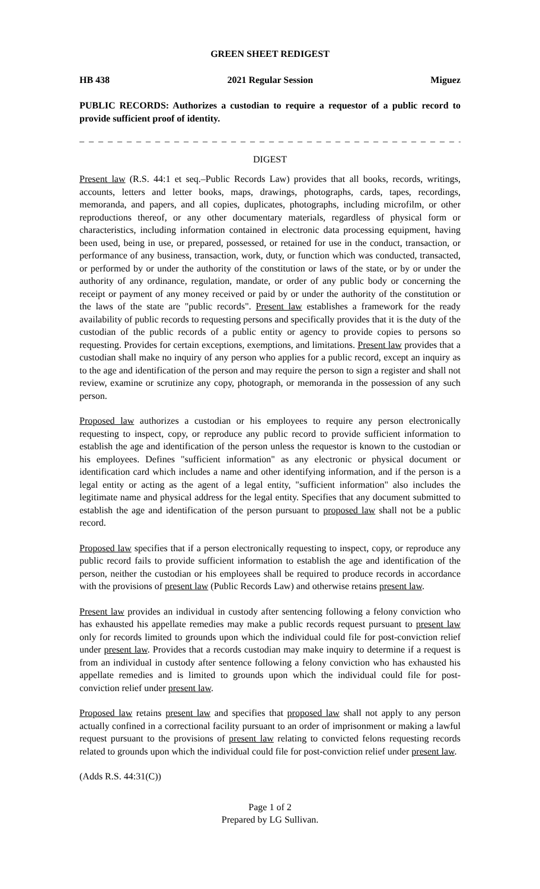GREEN SHEET REDIGEST
HB 438 2021 Regular Session Miguez
PUBLIC RECORDS: Authorizes a custodian to require a requestor of a public record to provide sufficient proof of identity.
_ _ _ _ _ _ _ _ _ _ _ _ _ _ _ _ _ _ _ _ _ _ _ _ _ _ _ _ _ _ _ _ _ _ _ _ _ _ _ _ _ _ _ _ _ _ _ _ _ _ _ _ _ _
DIGEST
Present law (R.S. 44:1 et seq.–Public Records Law) provides that all books, records, writings, accounts, letters and letter books, maps, drawings, photographs, cards, tapes, recordings, memoranda, and papers, and all copies, duplicates, photographs, including microfilm, or other reproductions thereof, or any other documentary materials, regardless of physical form or characteristics, including information contained in electronic data processing equipment, having been used, being in use, or prepared, possessed, or retained for use in the conduct, transaction, or performance of any business, transaction, work, duty, or function which was conducted, transacted, or performed by or under the authority of the constitution or laws of the state, or by or under the authority of any ordinance, regulation, mandate, or order of any public body or concerning the receipt or payment of any money received or paid by or under the authority of the constitution or the laws of the state are "public records". Present law establishes a framework for the ready availability of public records to requesting persons and specifically provides that it is the duty of the custodian of the public records of a public entity or agency to provide copies to persons so requesting. Provides for certain exceptions, exemptions, and limitations. Present law provides that a custodian shall make no inquiry of any person who applies for a public record, except an inquiry as to the age and identification of the person and may require the person to sign a register and shall not review, examine or scrutinize any copy, photograph, or memoranda in the possession of any such person.
Proposed law authorizes a custodian or his employees to require any person electronically requesting to inspect, copy, or reproduce any public record to provide sufficient information to establish the age and identification of the person unless the requestor is known to the custodian or his employees. Defines "sufficient information" as any electronic or physical document or identification card which includes a name and other identifying information, and if the person is a legal entity or acting as the agent of a legal entity, "sufficient information" also includes the legitimate name and physical address for the legal entity. Specifies that any document submitted to establish the age and identification of the person pursuant to proposed law shall not be a public record.
Proposed law specifies that if a person electronically requesting to inspect, copy, or reproduce any public record fails to provide sufficient information to establish the age and identification of the person, neither the custodian or his employees shall be required to produce records in accordance with the provisions of present law (Public Records Law) and otherwise retains present law.
Present law provides an individual in custody after sentencing following a felony conviction who has exhausted his appellate remedies may make a public records request pursuant to present law only for records limited to grounds upon which the individual could file for post-conviction relief under present law. Provides that a records custodian may make inquiry to determine if a request is from an individual in custody after sentence following a felony conviction who has exhausted his appellate remedies and is limited to grounds upon which the individual could file for post-conviction relief under present law.
Proposed law retains present law and specifies that proposed law shall not apply to any person actually confined in a correctional facility pursuant to an order of imprisonment or making a lawful request pursuant to the provisions of present law relating to convicted felons requesting records related to grounds upon which the individual could file for post-conviction relief under present law.
(Adds R.S. 44:31(C))
Page 1 of 2
Prepared by LG Sullivan.